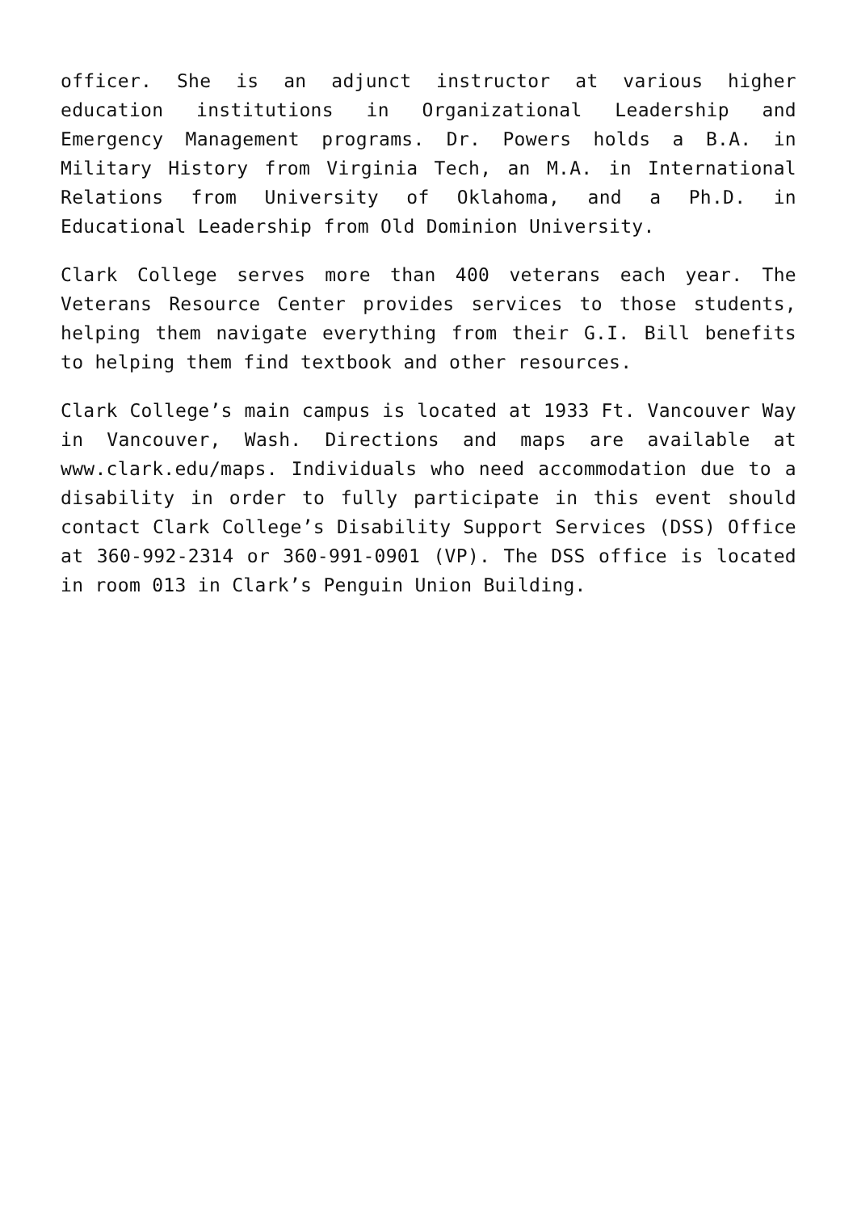officer. She is an adjunct instructor at various higher education institutions in Organizational Leadership and Emergency Management programs. Dr. Powers holds a B.A. in Military History from Virginia Tech, an M.A. in International Relations from University of Oklahoma, and a Ph.D. in Educational Leadership from Old Dominion University.
Clark College serves more than 400 veterans each year. The Veterans Resource Center provides services to those students, helping them navigate everything from their G.I. Bill benefits to helping them find textbook and other resources.
Clark College’s main campus is located at 1933 Ft. Vancouver Way in Vancouver, Wash. Directions and maps are available at www.clark.edu/maps. Individuals who need accommodation due to a disability in order to fully participate in this event should contact Clark College’s Disability Support Services (DSS) Office at 360-992-2314 or 360-991-0901 (VP). The DSS office is located in room 013 in Clark’s Penguin Union Building.